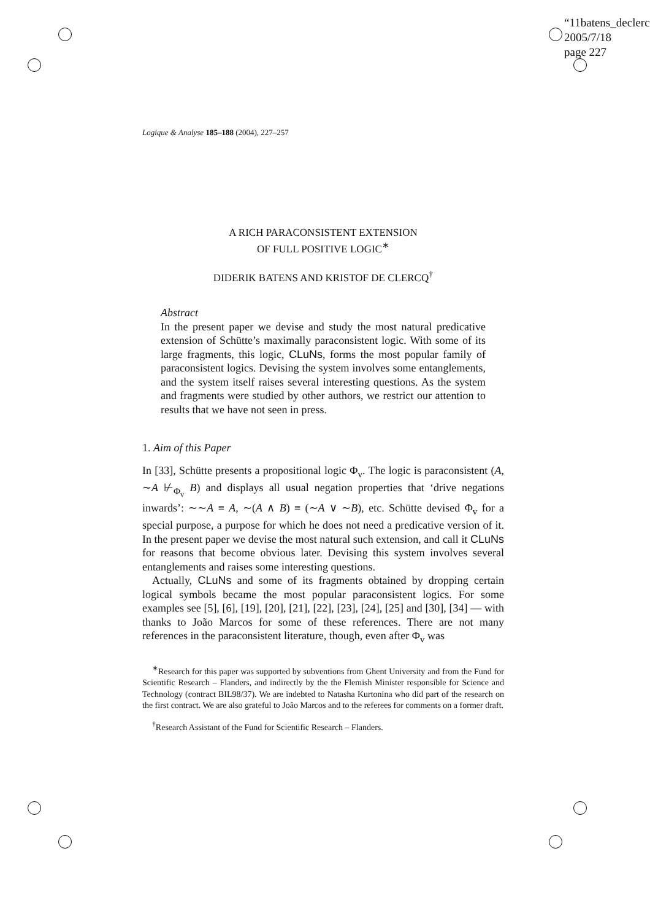“11batens_declerc
2005/7/18
page 227
Logique & Analyse 185–188 (2004), 227–257
A RICH PARACONSISTENT EXTENSION
OF FULL POSITIVE LOGIC<sup>∗</sup>
DIDERIK BATENS AND KRISTOF DE CLERCQ<sup>†</sup>
Abstract
In the present paper we devise and study the most natural predicative extension of Schütte’s maximally paraconsistent logic. With some of its large fragments, this logic, CLuNs, forms the most popular family of paraconsistent logics. Devising the system involves some entanglements, and the system itself raises several interesting questions. As the system and fragments were studied by other authors, we restrict our attention to results that we have not seen in press.
1. Aim of this Paper
In [33], Schütte presents a propositional logic Φ<sub>v</sub>. The logic is paraconsistent (A, ∼A ⊬<sub>Φ<sub>v</sub></sub> B) and displays all usual negation properties that ‘drive negations inwards’: ∼∼A ≡ A, ∼(A ∧ B) ≡ (∼A ∨ ∼B), etc. Schütte devised Φ<sub>v</sub> for a special purpose, a purpose for which he does not need a predicative version of it. In the present paper we devise the most natural such extension, and call it CLuNs for reasons that become obvious later. Devising this system involves several entanglements and raises some interesting questions.
Actually, CLuNs and some of its fragments obtained by dropping certain logical symbols became the most popular paraconsistent logics. For some examples see [5], [6], [19], [20], [21], [22], [23], [24], [25] and [30], [34] — with thanks to João Marcos for some of these references. There are not many references in the paraconsistent literature, though, even after Φ<sub>v</sub> was
<sup>∗</sup>Research for this paper was supported by subventions from Ghent University and from the Fund for Scientific Research – Flanders, and indirectly by the the Flemish Minister responsible for Science and Technology (contract BIL98/37). We are indebted to Natasha Kurtonina who did part of the research on the first contract. We are also grateful to João Marcos and to the referees for comments on a former draft.
<sup>†</sup> Research Assistant of the Fund for Scientific Research – Flanders.